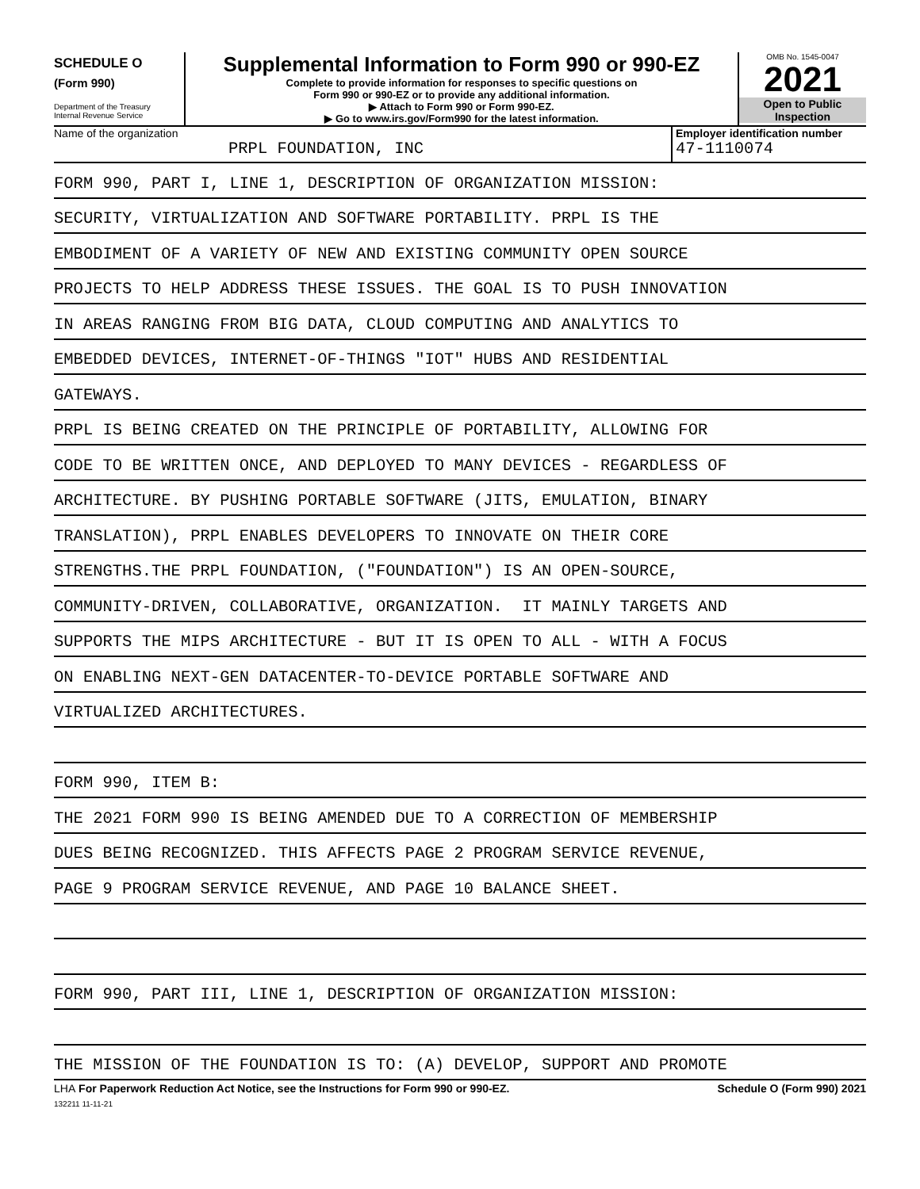SCHEDULE O
(Form 990)
Department of the Treasury
Internal Revenue Service
Supplemental Information to Form 990 or 990-EZ
Complete to provide information for responses to specific questions on
Form 990 or 990-EZ or to provide any additional information.
▶ Attach to Form 990 or Form 990-EZ.
▶ Go to www.irs.gov/Form990 for the latest information.
OMB No. 1545-0047
2021
Open to Public
Inspection
Name of the organization
PRPL FOUNDATION, INC
Employer identification number
47-1110074
FORM 990, PART I, LINE 1, DESCRIPTION OF ORGANIZATION MISSION:
SECURITY, VIRTUALIZATION AND SOFTWARE PORTABILITY. PRPL IS THE
EMBODIMENT OF A VARIETY OF NEW AND EXISTING COMMUNITY OPEN SOURCE
PROJECTS TO HELP ADDRESS THESE ISSUES. THE GOAL IS TO PUSH INNOVATION
IN AREAS RANGING FROM BIG DATA, CLOUD COMPUTING AND ANALYTICS TO
EMBEDDED DEVICES, INTERNET-OF-THINGS "IOT" HUBS AND RESIDENTIAL
GATEWAYS.
PRPL IS BEING CREATED ON THE PRINCIPLE OF PORTABILITY, ALLOWING FOR
CODE TO BE WRITTEN ONCE, AND DEPLOYED TO MANY DEVICES - REGARDLESS OF
ARCHITECTURE. BY PUSHING PORTABLE SOFTWARE (JITS, EMULATION, BINARY
TRANSLATION), PRPL ENABLES DEVELOPERS TO INNOVATE ON THEIR CORE
STRENGTHS.THE PRPL FOUNDATION, ("FOUNDATION") IS AN OPEN-SOURCE,
COMMUNITY-DRIVEN, COLLABORATIVE, ORGANIZATION. IT MAINLY TARGETS AND
SUPPORTS THE MIPS ARCHITECTURE - BUT IT IS OPEN TO ALL - WITH A FOCUS
ON ENABLING NEXT-GEN DATACENTER-TO-DEVICE PORTABLE SOFTWARE AND
VIRTUALIZED ARCHITECTURES.
FORM 990, ITEM B:
THE 2021 FORM 990 IS BEING AMENDED DUE TO A CORRECTION OF MEMBERSHIP
DUES BEING RECOGNIZED. THIS AFFECTS PAGE 2 PROGRAM SERVICE REVENUE,
PAGE 9 PROGRAM SERVICE REVENUE, AND PAGE 10 BALANCE SHEET.
FORM 990, PART III, LINE 1, DESCRIPTION OF ORGANIZATION MISSION:
THE MISSION OF THE FOUNDATION IS TO: (A) DEVELOP, SUPPORT AND PROMOTE
LHA For Paperwork Reduction Act Notice, see the Instructions for Form 990 or 990-EZ. Schedule O (Form 990) 2021
132211 11-11-21